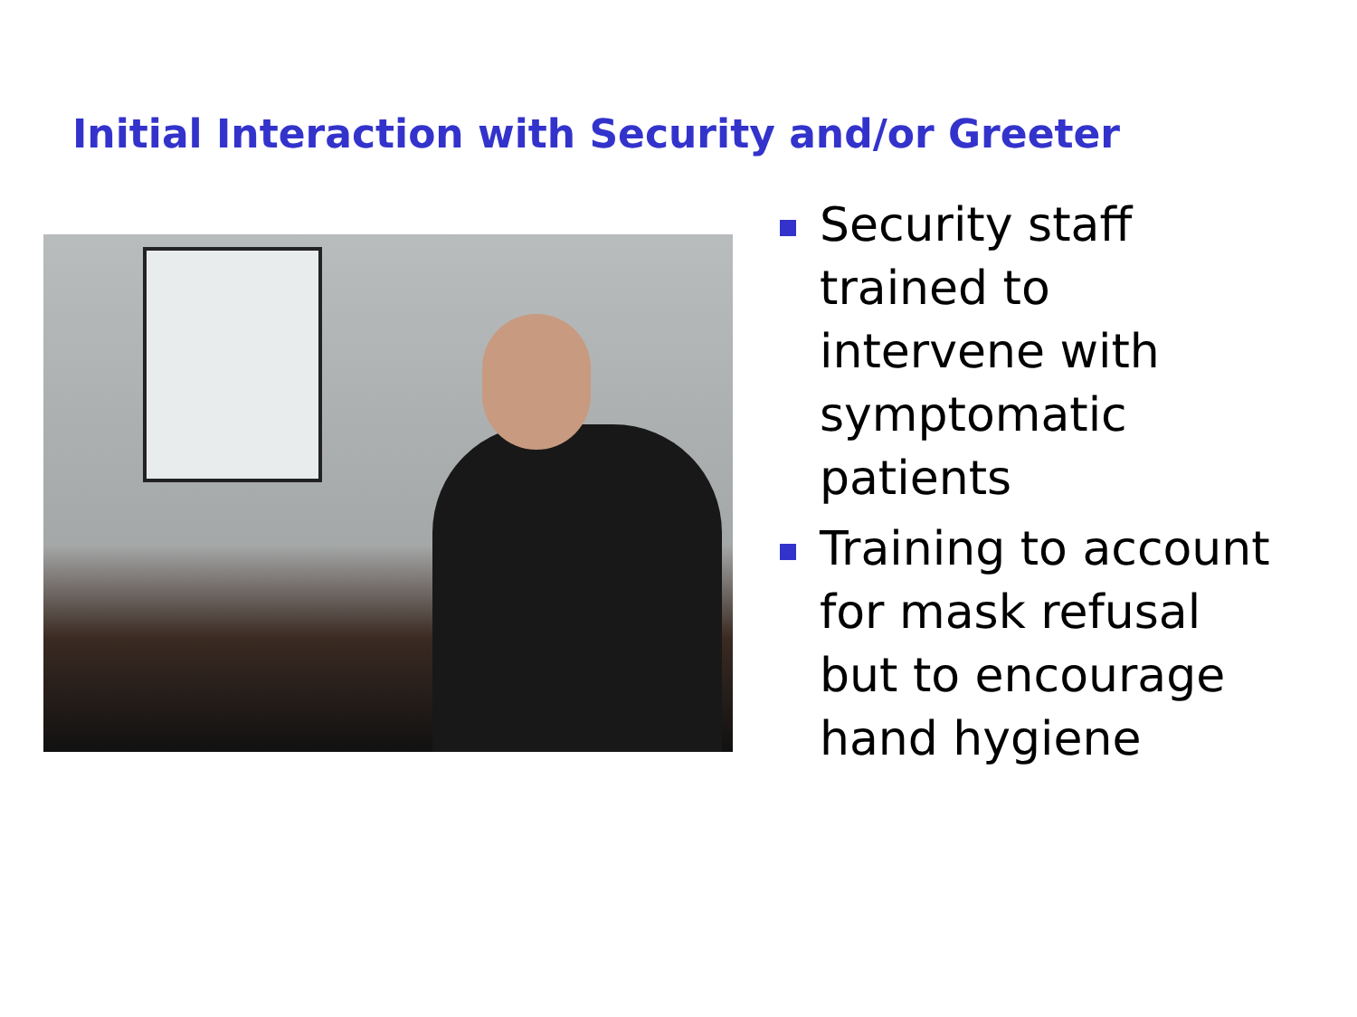Initial Interaction with Security and/or Greeter
Security staff trained to intervene with symptomatic patients
Training to account for mask refusal but to encourage hand hygiene